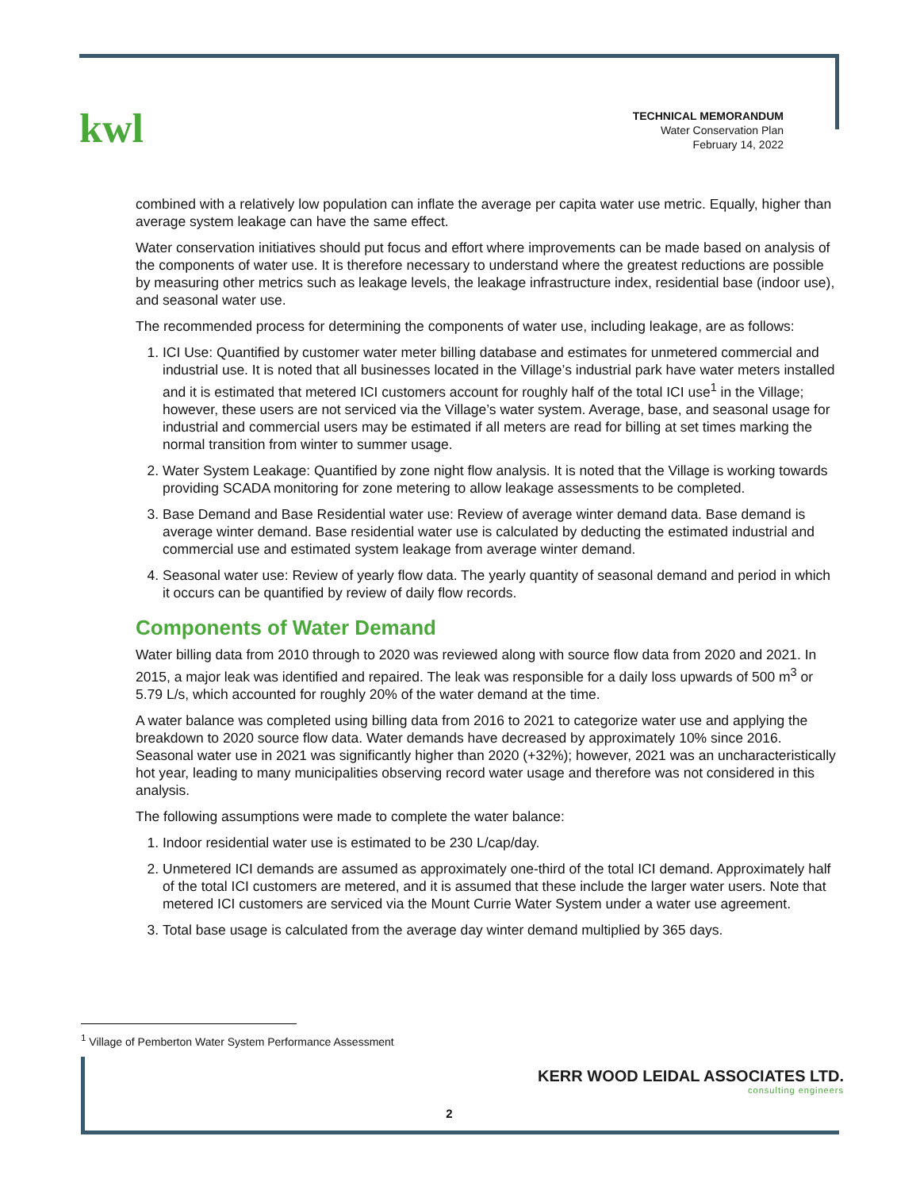kwl
TECHNICAL MEMORANDUM
Water Conservation Plan
February 14, 2022
combined with a relatively low population can inflate the average per capita water use metric. Equally, higher than average system leakage can have the same effect.
Water conservation initiatives should put focus and effort where improvements can be made based on analysis of the components of water use. It is therefore necessary to understand where the greatest reductions are possible by measuring other metrics such as leakage levels, the leakage infrastructure index, residential base (indoor use), and seasonal water use.
The recommended process for determining the components of water use, including leakage, are as follows:
1. ICI Use: Quantified by customer water meter billing database and estimates for unmetered commercial and industrial use. It is noted that all businesses located in the Village’s industrial park have water meters installed and it is estimated that metered ICI customers account for roughly half of the total ICI use<sup>1</sup> in the Village; however, these users are not serviced via the Village’s water system. Average, base, and seasonal usage for industrial and commercial users may be estimated if all meters are read for billing at set times marking the normal transition from winter to summer usage.
2. Water System Leakage: Quantified by zone night flow analysis. It is noted that the Village is working towards providing SCADA monitoring for zone metering to allow leakage assessments to be completed.
3. Base Demand and Base Residential water use: Review of average winter demand data. Base demand is average winter demand. Base residential water use is calculated by deducting the estimated industrial and commercial use and estimated system leakage from average winter demand.
4. Seasonal water use: Review of yearly flow data. The yearly quantity of seasonal demand and period in which it occurs can be quantified by review of daily flow records.
Components of Water Demand
Water billing data from 2010 through to 2020 was reviewed along with source flow data from 2020 and 2021. In 2015, a major leak was identified and repaired. The leak was responsible for a daily loss upwards of 500 m<sup>3</sup> or 5.79 L/s, which accounted for roughly 20% of the water demand at the time.
A water balance was completed using billing data from 2016 to 2021 to categorize water use and applying the breakdown to 2020 source flow data. Water demands have decreased by approximately 10% since 2016. Seasonal water use in 2021 was significantly higher than 2020 (+32%); however, 2021 was an uncharacteristically hot year, leading to many municipalities observing record water usage and therefore was not considered in this analysis.
The following assumptions were made to complete the water balance:
1. Indoor residential water use is estimated to be 230 L/cap/day.
2. Unmetered ICI demands are assumed as approximately one-third of the total ICI demand. Approximately half of the total ICI customers are metered, and it is assumed that these include the larger water users. Note that metered ICI customers are serviced via the Mount Currie Water System under a water use agreement.
3. Total base usage is calculated from the average day winter demand multiplied by 365 days.
<sup>1</sup> Village of Pemberton Water System Performance Assessment
KERR WOOD LEIDAL ASSOCIATES LTD.
consulting engineers
2